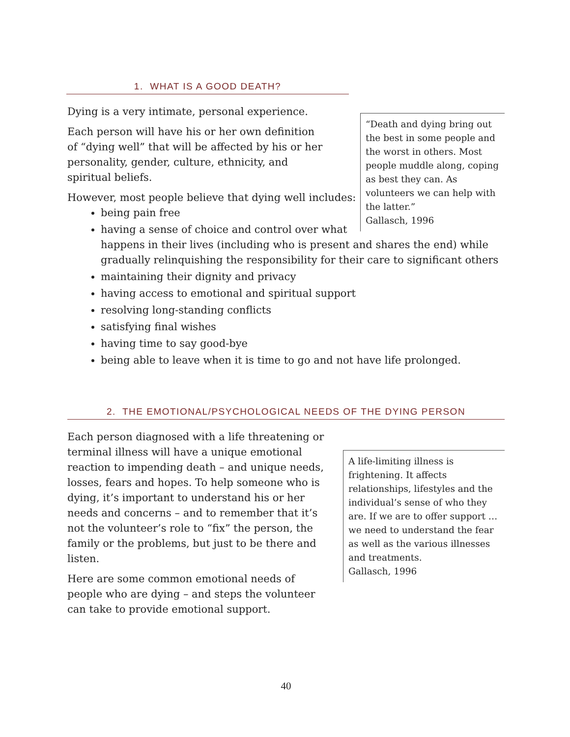1. WHAT IS A GOOD DEATH?
“Death and dying bring out the best in some people and the worst in others. Most people muddle along, coping as best they can. As volunteers we can help with the latter.”
Gallasch, 1996
Dying is a very intimate, personal experience.
Each person will have his or her own definition of “dying well” that will be affected by his or her personality, gender, culture, ethnicity, and spiritual beliefs.
However, most people believe that dying well includes:
being pain free
having a sense of choice and control over what happens in their lives (including who is present and shares the end) while gradually relinquishing the responsibility for their care to significant others
maintaining their dignity and privacy
having access to emotional and spiritual support
resolving long-standing conflicts
satisfying final wishes
having time to say good-bye
being able to leave when it is time to go and not have life prolonged.
2. THE EMOTIONAL/PSYCHOLOGICAL NEEDS OF THE DYING PERSON
A life-limiting illness is frightening. It affects relationships, lifestyles and the individual’s sense of who they are. If we are to offer support … we need to understand the fear as well as the various illnesses and treatments.
Gallasch, 1996
Each person diagnosed with a life threatening or terminal illness will have a unique emotional reaction to impending death – and unique needs, losses, fears and hopes. To help someone who is dying, it’s important to understand his or her needs and concerns – and to remember that it’s not the volunteer’s role to “fix” the person, the family or the problems, but just to be there and listen.
Here are some common emotional needs of people who are dying – and steps the volunteer can take to provide emotional support.
40